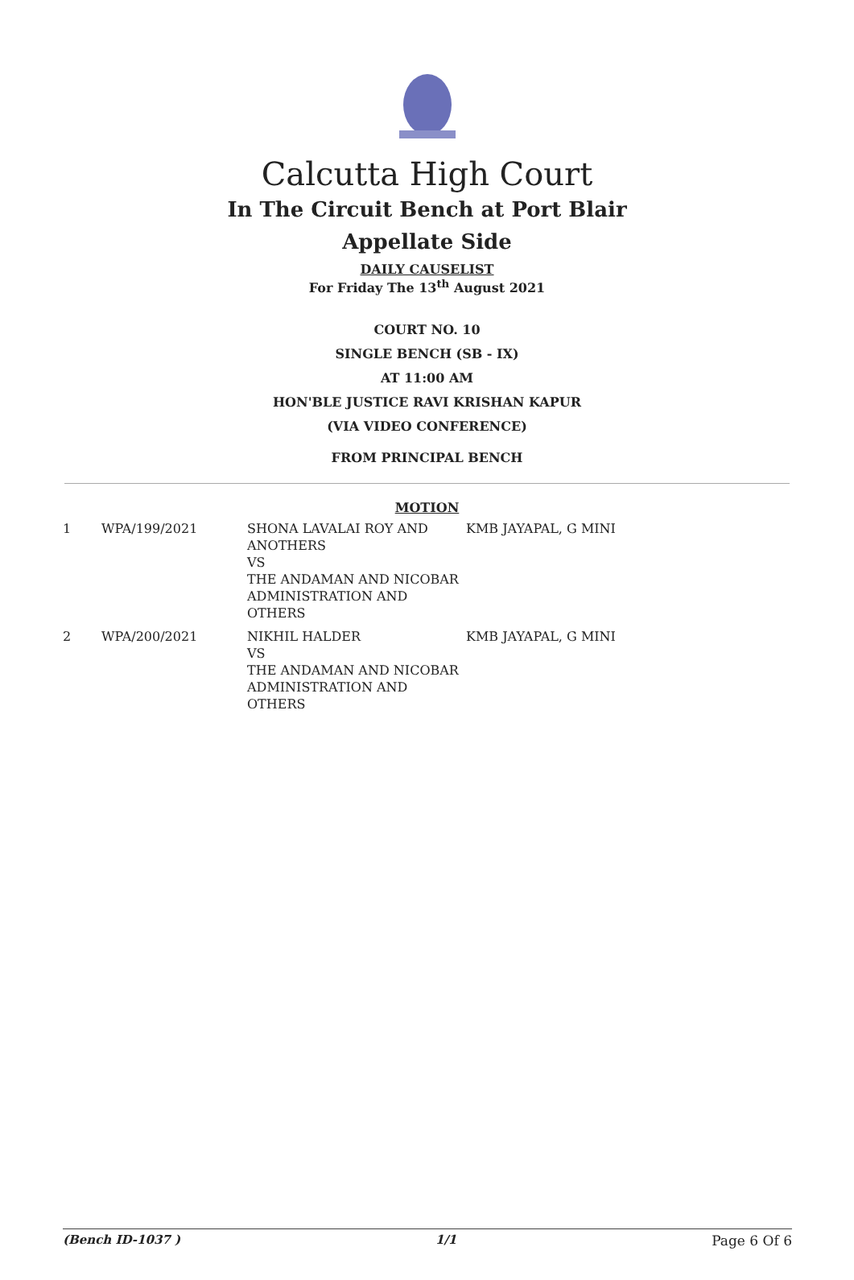Calcutta High Court
In The Circuit Bench at Port Blair
Appellate Side
DAILY CAUSELIST
For Friday The 13<sup>th</sup> August 2021
COURT NO. 10
SINGLE BENCH (SB - IX)
AT 11:00 AM
HON'BLE JUSTICE RAVI KRISHAN KAPUR
(VIA VIDEO CONFERENCE)
FROM PRINCIPAL BENCH
MOTION
| 1 | WPA/199/2021 | SHONA LAVALAI ROY AND ANOTHERS VS THE ANDAMAN AND NICOBAR ADMINISTRATION AND OTHERS | KMB JAYAPAL, G MINI |
| 2 | WPA/200/2021 | NIKHIL HALDER VS THE ANDAMAN AND NICOBAR ADMINISTRATION AND OTHERS | KMB JAYAPAL, G MINI |
(Bench ID-1037 ) 1/1 Page 6 Of 6